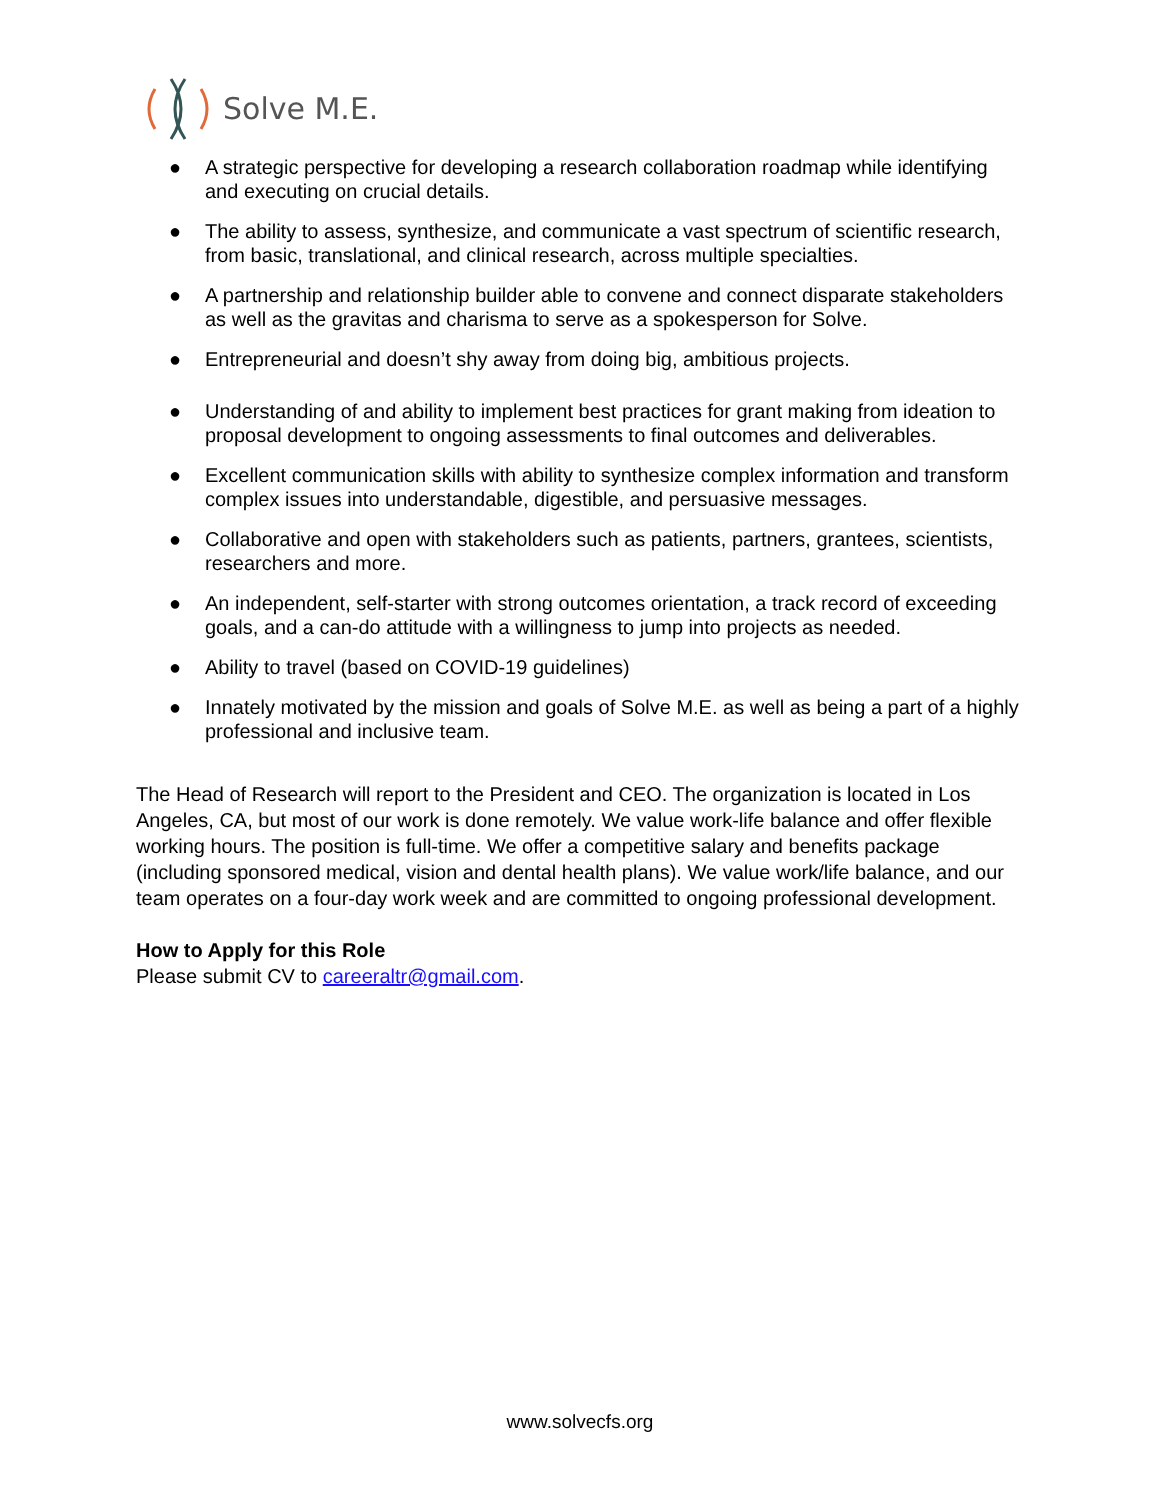Solve M.E.
● A strategic perspective for developing a research collaboration roadmap while identifying and executing on crucial details.
● The ability to assess, synthesize, and communicate a vast spectrum of scientific research, from basic, translational, and clinical research, across multiple specialties.
● A partnership and relationship builder able to convene and connect disparate stakeholders as well as the gravitas and charisma to serve as a spokesperson for Solve.
● Entrepreneurial and doesn’t shy away from doing big, ambitious projects.
● Understanding of and ability to implement best practices for grant making from ideation to proposal development to ongoing assessments to final outcomes and deliverables.
● Excellent communication skills with ability to synthesize complex information and transform complex issues into understandable, digestible, and persuasive messages.
● Collaborative and open with stakeholders such as patients, partners, grantees, scientists, researchers and more.
● An independent, self-starter with strong outcomes orientation, a track record of exceeding goals, and a can-do attitude with a willingness to jump into projects as needed.
● Ability to travel (based on COVID-19 guidelines)
● Innately motivated by the mission and goals of Solve M.E. as well as being a part of a highly professional and inclusive team.
The Head of Research will report to the President and CEO. The organization is located in Los Angeles, CA, but most of our work is done remotely. We value work-life balance and offer flexible working hours. The position is full-time. We offer a competitive salary and benefits package (including sponsored medical, vision and dental health plans). We value work/life balance, and our team operates on a four-day work week and are committed to ongoing professional development.
How to Apply for this Role
Please submit CV to careeraltr@gmail.com.
www.solvecfs.org